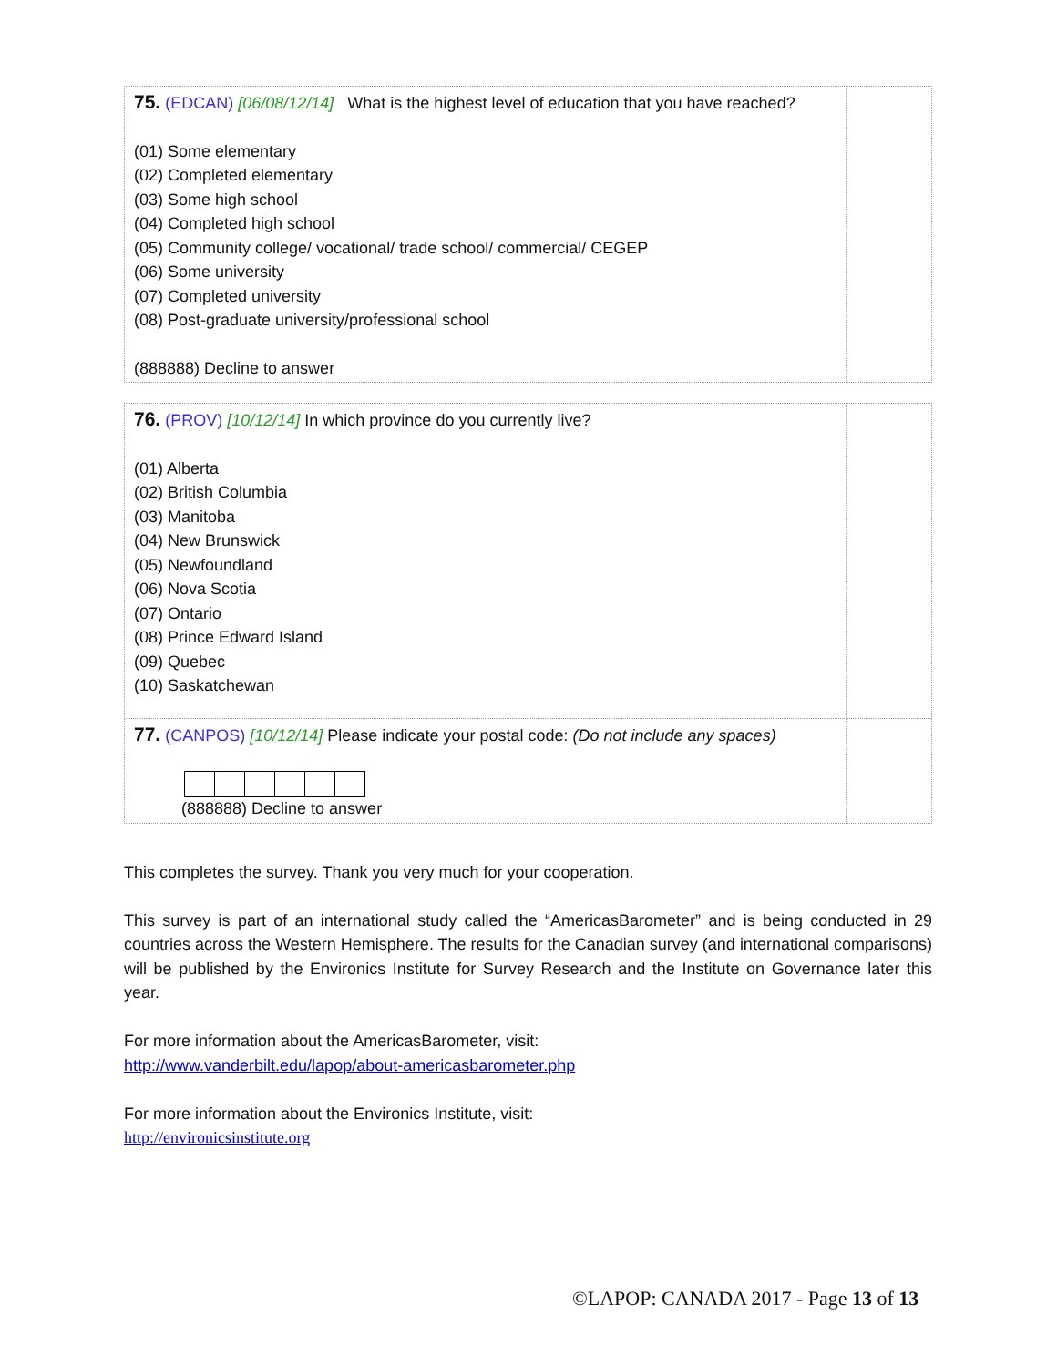| 75. (EDCAN) [06/08/12/14] What is the highest level of education that you have reached? (01) Some elementary (02) Completed elementary (03) Some high school (04) Completed high school (05) Community college/ vocational/ trade school/ commercial/ CEGEP (06) Some university (07) Completed university (08) Post-graduate university/professional school (888888) Decline to answer | |
| 76. (PROV) [10/12/14] In which province do you currently live? (01) Alberta (02) British Columbia (03) Manitoba (04) New Brunswick (05) Newfoundland (06) Nova Scotia (07) Ontario (08) Prince Edward Island (09) Quebec (10) Saskatchewan | |
| 77. (CANPOS) [10/12/14] Please indicate your postal code: (Do not include any spaces) (888888) Decline to answer | |
This completes the survey. Thank you very much for your cooperation.
This survey is part of an international study called the “AmericasBarometer” and is being conducted in 29 countries across the Western Hemisphere. The results for the Canadian survey (and international comparisons) will be published by the Environics Institute for Survey Research and the Institute on Governance later this year.
For more information about the AmericasBarometer, visit:
http://www.vanderbilt.edu/lapop/about-americasbarometer.php
For more information about the Environics Institute, visit:
http://environicsinstitute.org
©LAPOP: CANADA 2017 - Page 13 of 13